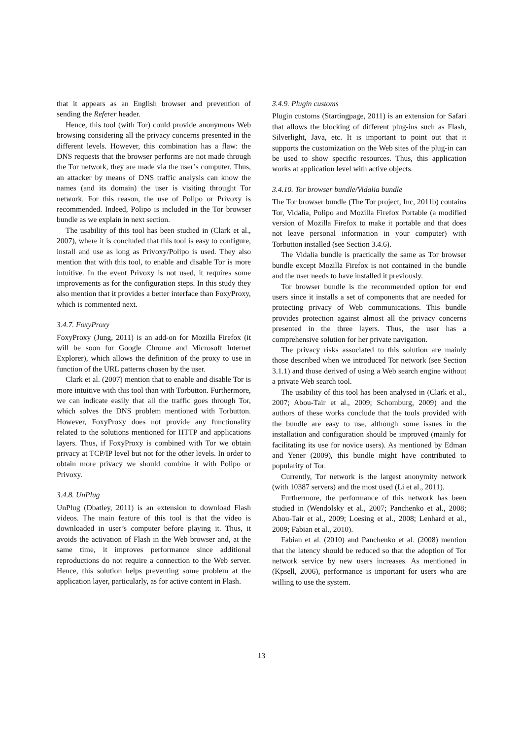that it appears as an English browser and prevention of sending the Referer header.
Hence, this tool (with Tor) could provide anonymous Web browsing considering all the privacy concerns presented in the different levels. However, this combination has a flaw: the DNS requests that the browser performs are not made through the Tor network, they are made via the user’s computer. Thus, an attacker by means of DNS traffic analysis can know the names (and its domain) the user is visiting throught Tor network. For this reason, the use of Polipo or Privoxy is recommended. Indeed, Polipo is included in the Tor browser bundle as we explain in next section.
The usability of this tool has been studied in (Clark et al., 2007), where it is concluded that this tool is easy to configure, install and use as long as Privoxy/Polipo is used. They also mention that with this tool, to enable and disable Tor is more intuitive. In the event Privoxy is not used, it requires some improvements as for the configuration steps. In this study they also mention that it provides a better interface than FoxyProxy, which is commented next.
3.4.7. FoxyProxy
FoxyProxy (Jung, 2011) is an add-on for Mozilla Firefox (it will be soon for Google Chrome and Microsoft Internet Explorer), which allows the definition of the proxy to use in function of the URL patterns chosen by the user.
Clark et al. (2007) mention that to enable and disable Tor is more intuitive with this tool than with Torbutton. Furthermore, we can indicate easily that all the traffic goes through Tor, which solves the DNS problem mentioned with Torbutton. However, FoxyProxy does not provide any functionality related to the solutions mentioned for HTTP and applications layers. Thus, if FoxyProxy is combined with Tor we obtain privacy at TCP/IP level but not for the other levels. In order to obtain more privacy we should combine it with Polipo or Privoxy.
3.4.8. UnPlug
UnPlug (Dbatley, 2011) is an extension to download Flash videos. The main feature of this tool is that the video is downloaded in user’s computer before playing it. Thus, it avoids the activation of Flash in the Web browser and, at the same time, it improves performance since additional reproductions do not require a connection to the Web server. Hence, this solution helps preventing some problem at the application layer, particularly, as for active content in Flash.
3.4.9. Plugin customs
Plugin customs (Startingpage, 2011) is an extension for Safari that allows the blocking of different plug-ins such as Flash, Silverlight, Java, etc. It is important to point out that it supports the customization on the Web sites of the plug-in can be used to show specific resources. Thus, this application works at application level with active objects.
3.4.10. Tor browser bundle/Vidalia bundle
The Tor browser bundle (The Tor project, Inc, 2011b) contains Tor, Vidalia, Polipo and Mozilla Firefox Portable (a modified version of Mozilla Firefox to make it portable and that does not leave personal information in your computer) with Torbutton installed (see Section 3.4.6).
The Vidalia bundle is practically the same as Tor browser bundle except Mozilla Firefox is not contained in the bundle and the user needs to have installed it previously.
Tor browser bundle is the recommended option for end users since it installs a set of components that are needed for protecting privacy of Web communications. This bundle provides protection against almost all the privacy concerns presented in the three layers. Thus, the user has a comprehensive solution for her private navigation.
The privacy risks associated to this solution are mainly those described when we introduced Tor network (see Section 3.1.1) and those derived of using a Web search engine without a private Web search tool.
The usability of this tool has been analysed in (Clark et al., 2007; Abou-Tair et al., 2009; Schomburg, 2009) and the authors of these works conclude that the tools provided with the bundle are easy to use, although some issues in the installation and configuration should be improved (mainly for facilitating its use for novice users). As mentioned by Edman and Yener (2009), this bundle might have contributed to popularity of Tor.
Currently, Tor network is the largest anonymity network (with 10387 servers) and the most used (Li et al., 2011).
Furthermore, the performance of this network has been studied in (Wendolsky et al., 2007; Panchenko et al., 2008; Abou-Tair et al., 2009; Loesing et al., 2008; Lenhard et al., 2009; Fabian et al., 2010).
Fabian et al. (2010) and Panchenko et al. (2008) mention that the latency should be reduced so that the adoption of Tor network service by new users increases. As mentioned in (Kpsell, 2006), performance is important for users who are willing to use the system.
13